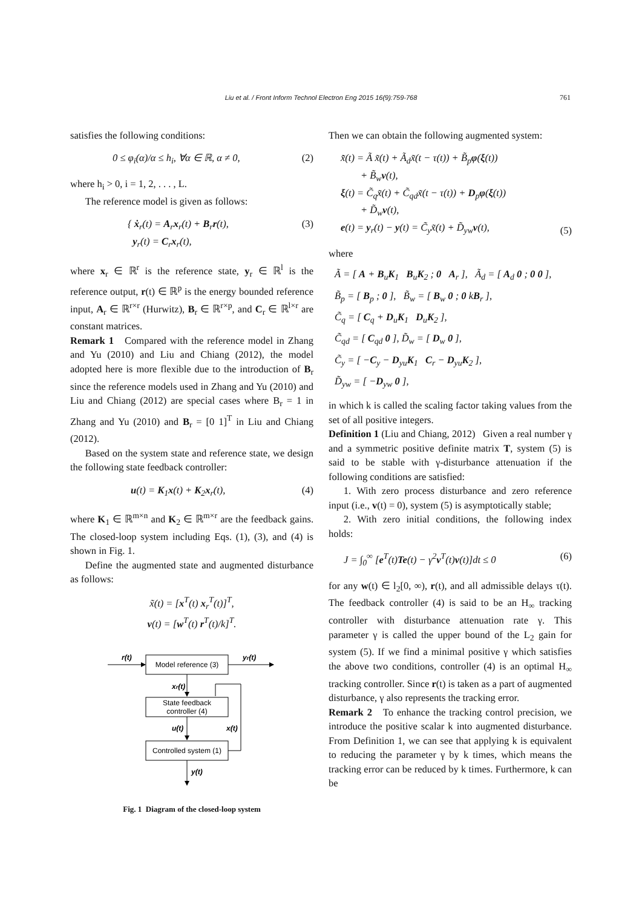Liu et al. / Front Inform Technol Electron Eng 2015 16(9):759-768 761
satisfies the following conditions:
0 ≤ φ<sub>i</sub>(α)/α ≤ h<sub>i</sub>, ∀α ∈ ℝ, α ≠ 0, (2)
where h<sub>i</sub> > 0, i = 1, 2, . . . , L.
The reference model is given as follows:
{ ẋ<sub>r</sub>(t) = A<sub>r</sub>x<sub>r</sub>(t) + B<sub>r</sub>r(t),
y<sub>r</sub>(t) = C<sub>r</sub>x<sub>r</sub>(t), (3)
where x<sub>r</sub> ∈ ℝ<sup>r</sup> is the reference state, y<sub>r</sub> ∈ ℝ<sup>l</sup> is the reference output, r(t) ∈ ℝ<sup>p</sup> is the energy bounded reference input, A<sub>r</sub> ∈ ℝ<sup>r×r</sup> (Hurwitz), B<sub>r</sub> ∈ ℝ<sup>r×p</sup>, and C<sub>r</sub> ∈ ℝ<sup>l×r</sup> are constant matrices.
Remark 1 Compared with the reference model in Zhang and Yu (2010) and Liu and Chiang (2012), the model adopted here is more flexible due to the introduction of B<sub>r</sub> since the reference models used in Zhang and Yu (2010) and Liu and Chiang (2012) are special cases where B<sub>r</sub> = 1 in Zhang and Yu (2010) and B<sub>r</sub> = [0 1]<sup>T</sup> in Liu and Chiang (2012).
Based on the system state and reference state, we design the following state feedback controller:
u(t) = K<sub>1</sub>x(t) + K<sub>2</sub>x<sub>r</sub>(t), (4)
where K<sub>1</sub> ∈ ℝ<sup>m×n</sup> and K<sub>2</sub> ∈ ℝ<sup>m×r</sup> are the feedback gains. The closed-loop system including Eqs. (1), (3), and (4) is shown in Fig. 1.
Define the augmented state and augmented disturbance as follows:
x̃(t) = [x<sup>T</sup>(t) x<sub>r</sub><sup>T</sup>(t)]<sup>T</sup>,
v(t) = [w<sup>T</sup>(t) r<sup>T</sup>(t)/k]<sup>T</sup>.
r(t)
Model reference (3)
yr(t)
xr(t)
State feedback
controller (4)
u(t)
Controlled system (1)
x(t)
y(t)
Fig. 1 Diagram of the closed-loop system
Then we can obtain the following augmented system:
x̃̇(t) = Ã x̃(t) + Ã<sub>d</sub>x̃(t − τ(t)) + B̃<sub>p</sub>φ(ξ(t))
+ B̃<sub>w</sub>v(t),
ξ(t) = C̃<sub>q</sub>x̃(t) + C̃<sub>qd</sub>x̃(t − τ(t)) + D<sub>p</sub>φ(ξ(t))
+ D̃<sub>w</sub>v(t),
e(t) = y<sub>r</sub>(t) − y(t) = C̃<sub>y</sub>x̃(t) + D̃<sub>yw</sub>v(t), (5)
where
Ã = [ A + B<sub>u</sub>K<sub>1</sub> B<sub>u</sub>K<sub>2</sub> ; 0 A<sub>r</sub> ], Ã<sub>d</sub> = [ A<sub>d</sub> 0 ; 0 0 ],
B̃<sub>p</sub> = [ B<sub>p</sub> ; 0 ], B̃<sub>w</sub> = [ B<sub>w</sub> 0 ; 0 kB<sub>r</sub> ],
C̃<sub>q</sub> = [ C<sub>q</sub> + D<sub>u</sub>K<sub>1</sub> D<sub>u</sub>K<sub>2</sub> ],
C̃<sub>qd</sub> = [ C<sub>qd</sub> 0 ], D̃<sub>w</sub> = [ D<sub>w</sub> 0 ],
C̃<sub>y</sub> = [ −C<sub>y</sub> − D<sub>yu</sub>K<sub>1</sub> C<sub>r</sub> − D<sub>yu</sub>K<sub>2</sub> ],
D̃<sub>yw</sub> = [ −D<sub>yw</sub> 0 ],
in which k is called the scaling factor taking values from the set of all positive integers.
Definition 1 (Liu and Chiang, 2012) Given a real number γ and a symmetric positive definite matrix T, system (5) is said to be stable with γ-disturbance attenuation if the following conditions are satisfied:
1. With zero process disturbance and zero reference input (i.e., v(t) = 0), system (5) is asymptotically stable;
2. With zero initial conditions, the following index holds:
J = ∫<sub>0</sub><sup>∞</sup> [e<sup>T</sup>(t)Te(t) − γ<sup>2</sup>v<sup>T</sup>(t)v(t)]dt ≤ 0 (6)
for any w(t) ∈ l<sub>2</sub>[0, ∞), r(t), and all admissible delays τ(t). The feedback controller (4) is said to be an H<sub>∞</sub> tracking controller with disturbance attenuation rate γ. This parameter γ is called the upper bound of the L<sub>2</sub> gain for system (5). If we find a minimal positive γ which satisfies the above two conditions, controller (4) is an optimal H<sub>∞</sub> tracking controller. Since r(t) is taken as a part of augmented disturbance, γ also represents the tracking error.
Remark 2 To enhance the tracking control precision, we introduce the positive scalar k into augmented disturbance. From Definition 1, we can see that applying k is equivalent to reducing the parameter γ by k times, which means the tracking error can be reduced by k times. Furthermore, k can be